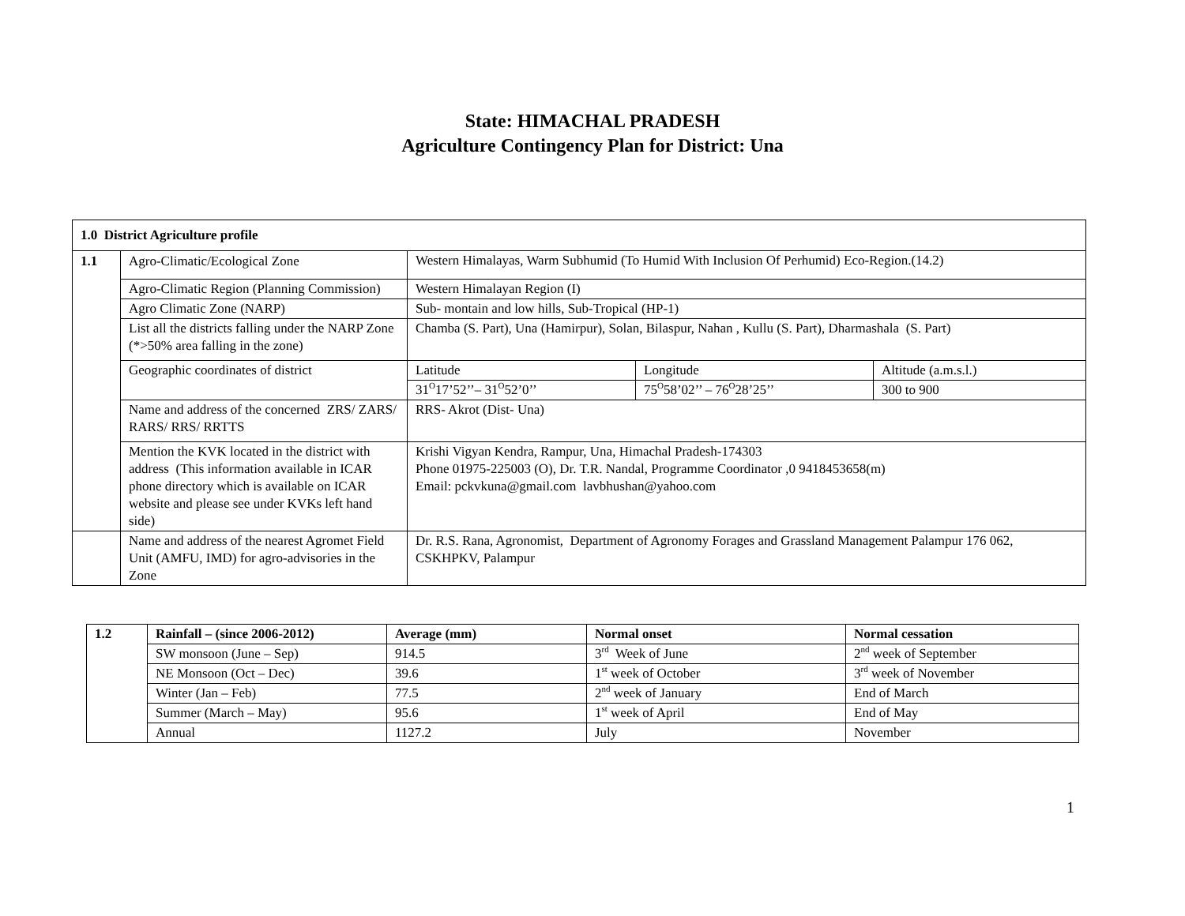State: HIMACHAL PRADESH
Agriculture Contingency Plan for District: Una
| 1.0 District Agriculture profile | | | | |
| --- | --- | --- | --- | --- |
| 1.1 | Agro-Climatic/Ecological Zone | Western Himalayas, Warm Subhumid (To Humid With Inclusion Of Perhumid) Eco-Region.(14.2) | | |
| | Agro-Climatic Region (Planning Commission) | Western Himalayan Region (I) | | |
| | Agro Climatic Zone (NARP) | Sub- montain and low hills, Sub-Tropical (HP-1) | | |
| | List all the districts falling under the NARP Zone (*>50% area falling in the zone) | Chamba (S. Part), Una (Hamirpur), Solan, Bilaspur, Nahan , Kullu (S. Part), Dharmashala (S. Part) | | |
| | Geographic coordinates of district | Latitude | Longitude | Altitude (a.m.s.l.) |
| | | 31<sup>O</sup>17’52’’– 31<sup>O</sup>52’0’’ | 75<sup>O</sup>58’02’’ – 76<sup>O</sup>28’25’’ | 300 to 900 |
| | Name and address of the concerned ZRS/ ZARS/ RARS/ RRS/ RRTTS | RRS- Akrot (Dist- Una) | | |
| | Mention the KVK located in the district with address (This information available in ICAR phone directory which is available on ICAR website and please see under KVKs left hand side) | Krishi Vigyan Kendra, Rampur, Una, Himachal Pradesh-174303 Phone 01975-225003 (O), Dr. T.R. Nandal, Programme Coordinator ,0 9418453658(m) Email: pckvkuna@gmail.com lavbhushan@yahoo.com | | |
| | Name and address of the nearest Agromet Field Unit (AMFU, IMD) for agro-advisories in the Zone | Dr. R.S. Rana, Agronomist, Department of Agronomy Forages and Grassland Management Palampur 176 062, CSKHPKV, Palampur | | |
| 1.2 | Rainfall – (since 2006-2012) | Average (mm) | Normal onset | Normal cessation |
| --- | --- | --- | --- | --- |
| | SW monsoon (June – Sep) | 914.5 | 3<sup>rd</sup> Week of June | 2<sup>nd</sup> week of September |
| | NE Monsoon (Oct – Dec) | 39.6 | 1<sup>st</sup> week of October | 3<sup>rd</sup> week of November |
| | Winter (Jan – Feb) | 77.5 | 2<sup>nd</sup> week of January | End of March |
| | Summer (March – May) | 95.6 | 1<sup>st</sup> week of April | End of May |
| | Annual | 1127.2 | July | November |
1